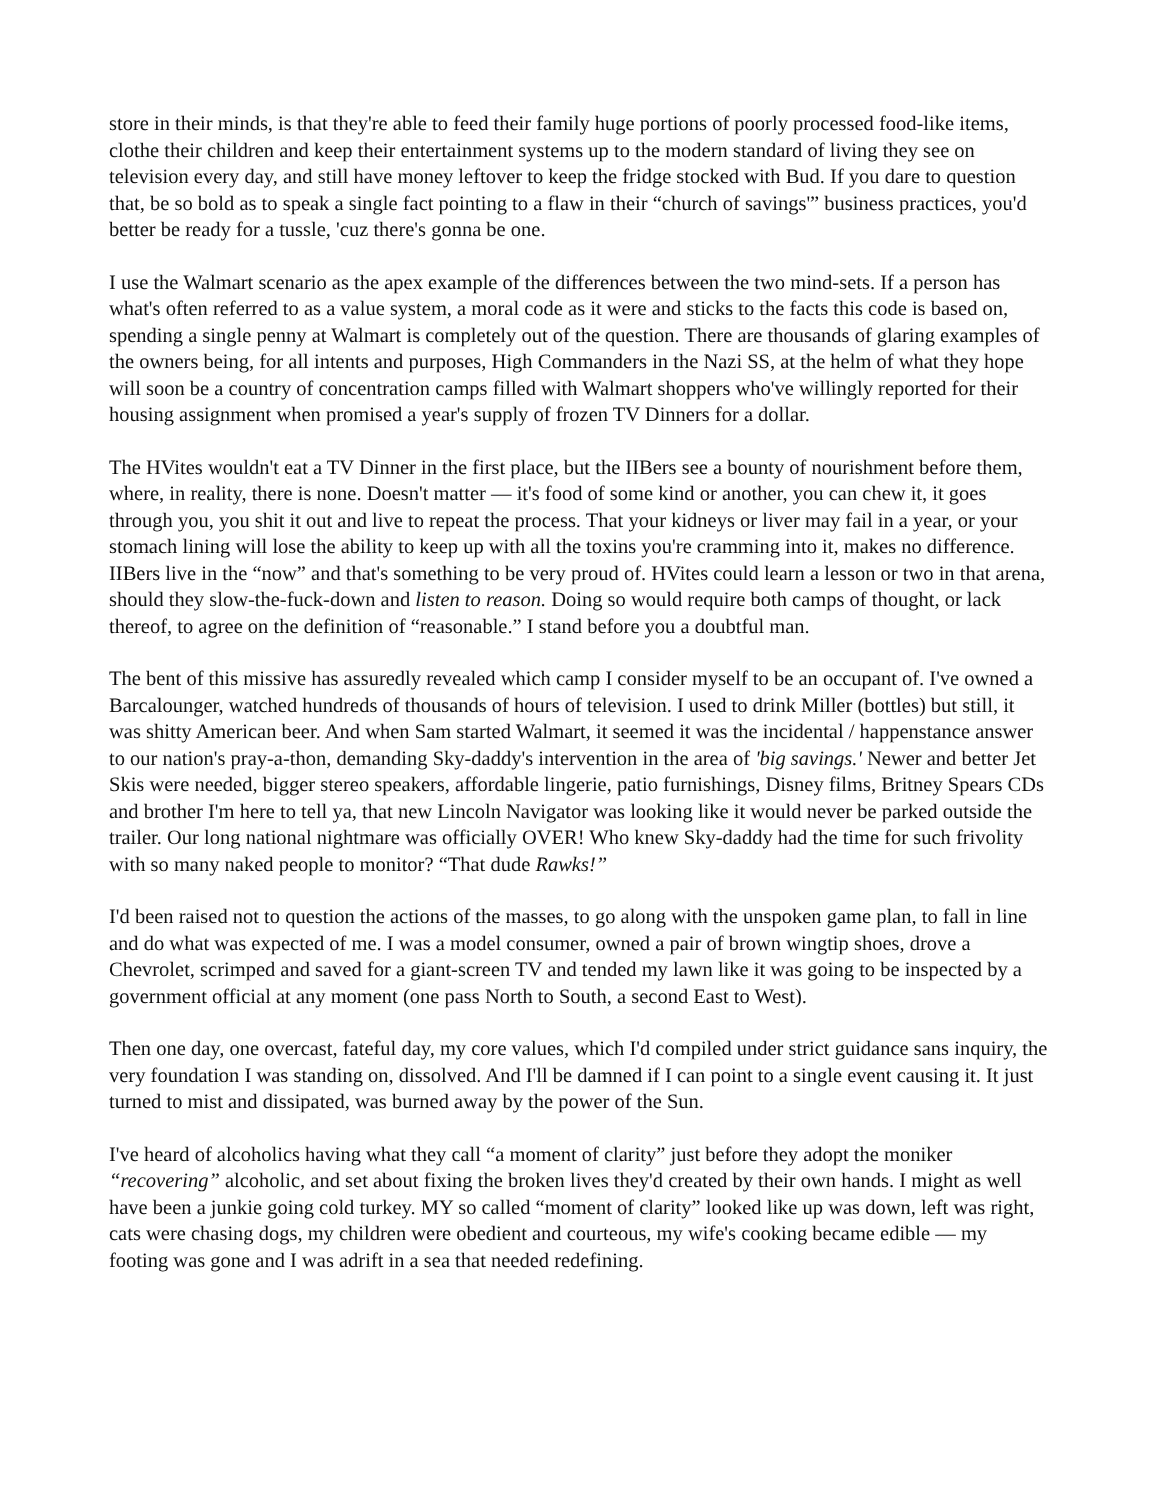store in their minds, is that they're able to feed their family huge portions of poorly processed food-like items, clothe their children and keep their entertainment systems up to the modern standard of living they see on television every day, and still have money leftover to keep the fridge stocked with Bud. If you dare to question that, be so bold as to speak a single fact pointing to a flaw in their “church of savings'” business practices, you'd better be ready for a tussle, 'cuz there's gonna be one.
I use the Walmart scenario as the apex example of the differences between the two mind-sets. If a person has what's often referred to as a value system, a moral code as it were and sticks to the facts this code is based on, spending a single penny at Walmart is completely out of the question. There are thousands of glaring examples of the owners being, for all intents and purposes, High Commanders in the Nazi SS, at the helm of what they hope will soon be a country of concentration camps filled with Walmart shoppers who've willingly reported for their housing assignment when promised a year's supply of frozen TV Dinners for a dollar.
The HVites wouldn't eat a TV Dinner in the first place, but the IIBers see a bounty of nourishment before them, where, in reality, there is none. Doesn't matter — it's food of some kind or another, you can chew it, it goes through you, you shit it out and live to repeat the process. That your kidneys or liver may fail in a year, or your stomach lining will lose the ability to keep up with all the toxins you're cramming into it, makes no difference. IIBers live in the “now” and that's something to be very proud of. HVites could learn a lesson or two in that arena, should they slow-the-fuck-down and listen to reason. Doing so would require both camps of thought, or lack thereof, to agree on the definition of “reasonable.” I stand before you a doubtful man.
The bent of this missive has assuredly revealed which camp I consider myself to be an occupant of. I've owned a Barcalounger, watched hundreds of thousands of hours of television. I used to drink Miller (bottles) but still, it was shitty American beer. And when Sam started Walmart, it seemed it was the incidental / happenstance answer to our nation's pray-a-thon, demanding Sky-daddy's intervention in the area of 'big savings.' Newer and better Jet Skis were needed, bigger stereo speakers, affordable lingerie, patio furnishings, Disney films, Britney Spears CDs and brother I'm here to tell ya, that new Lincoln Navigator was looking like it would never be parked outside the trailer. Our long national nightmare was officially OVER! Who knew Sky-daddy had the time for such frivolity with so many naked people to monitor? “That dude Rawks!”
I'd been raised not to question the actions of the masses, to go along with the unspoken game plan, to fall in line and do what was expected of me. I was a model consumer, owned a pair of brown wingtip shoes, drove a Chevrolet, scrimped and saved for a giant-screen TV and tended my lawn like it was going to be inspected by a government official at any moment (one pass North to South, a second East to West).
Then one day, one overcast, fateful day, my core values, which I'd compiled under strict guidance sans inquiry, the very foundation I was standing on, dissolved. And I'll be damned if I can point to a single event causing it. It just turned to mist and dissipated, was burned away by the power of the Sun.
I've heard of alcoholics having what they call “a moment of clarity” just before they adopt the moniker “recovering” alcoholic, and set about fixing the broken lives they'd created by their own hands. I might as well have been a junkie going cold turkey. MY so called “moment of clarity” looked like up was down, left was right, cats were chasing dogs, my children were obedient and courteous, my wife's cooking became edible — my footing was gone and I was adrift in a sea that needed redefining.